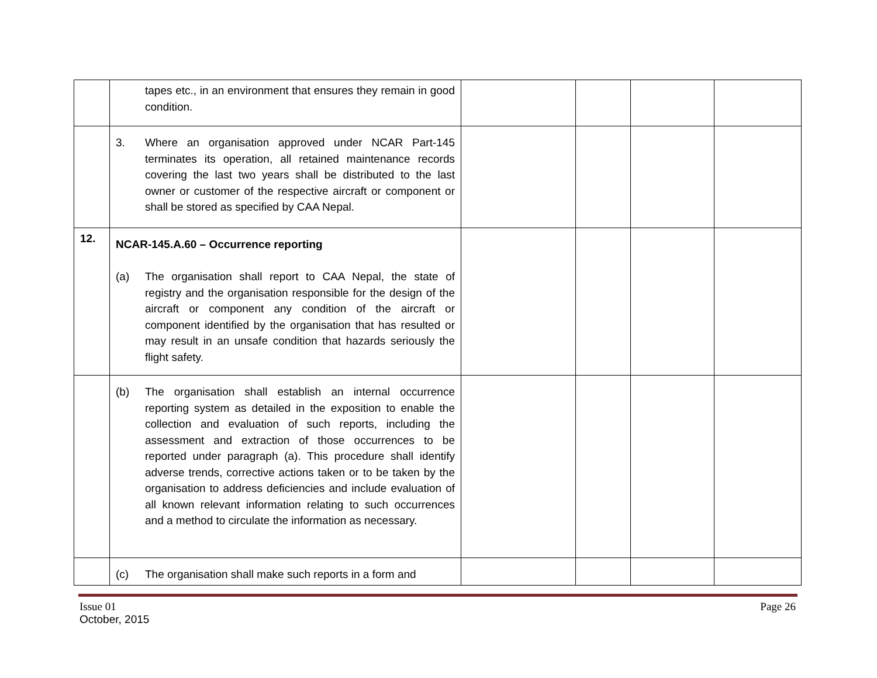| | tapes etc., in an environment that ensures they remain in good condition. | | | | |
| | 3. Where an organisation approved under NCAR Part-145 terminates its operation, all retained maintenance records covering the last two years shall be distributed to the last owner or customer of the respective aircraft or component or shall be stored as specified by CAA Nepal. | | | | |
| 12. | NCAR-145.A.60 – Occurrence reporting (a) The organisation shall report to CAA Nepal, the state of registry and the organisation responsible for the design of the aircraft or component any condition of the aircraft or component identified by the organisation that has resulted or may result in an unsafe condition that hazards seriously the flight safety. | | | | |
| | (b) The organisation shall establish an internal occurrence reporting system as detailed in the exposition to enable the collection and evaluation of such reports, including the assessment and extraction of those occurrences to be reported under paragraph (a). This procedure shall identify adverse trends, corrective actions taken or to be taken by the organisation to address deficiencies and include evaluation of all known relevant information relating to such occurrences and a method to circulate the information as necessary. | | | | |
| | (c) The organisation shall make such reports in a form and | | | | |
Issue 01
October, 2015
Page 26